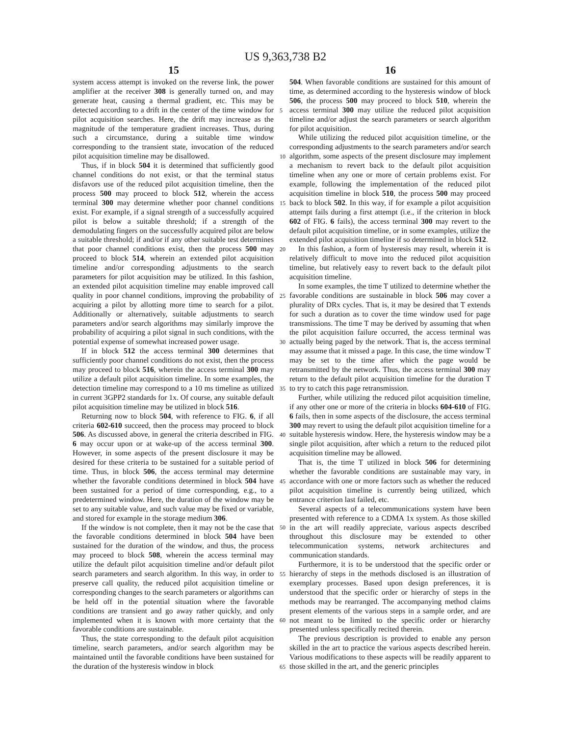US 9,363,738 B2
15 16
system access attempt is invoked on the reverse link, the power amplifier at the receiver 308 is generally turned on, and may generate heat, causing a thermal gradient, etc. This may be detected according to a drift in the center of the time window for pilot acquisition searches. Here, the drift may increase as the magnitude of the temperature gradient increases. Thus, during such a circumstance, during a suitable time window corresponding to the transient state, invocation of the reduced pilot acquisition timeline may be disallowed.
Thus, if in block 504 it is determined that sufficiently good channel conditions do not exist, or that the terminal status disfavors use of the reduced pilot acquisition timeline, then the process 500 may proceed to block 512, wherein the access terminal 300 may determine whether poor channel conditions exist. For example, if a signal strength of a successfully acquired pilot is below a suitable threshold; if a strength of the demodulating fingers on the successfully acquired pilot are below a suitable threshold; if and/or if any other suitable test determines that poor channel conditions exist, then the process 500 may proceed to block 514, wherein an extended pilot acquisition timeline and/or corresponding adjustments to the search parameters for pilot acquisition may be utilized. In this fashion, an extended pilot acquisition timeline may enable improved call quality in poor channel conditions, improving the probability of acquiring a pilot by allotting more time to search for a pilot. Additionally or alternatively, suitable adjustments to search parameters and/or search algorithms may similarly improve the probability of acquiring a pilot signal in such conditions, with the potential expense of somewhat increased power usage.
If in block 512 the access terminal 300 determines that sufficiently poor channel conditions do not exist, then the process may proceed to block 516, wherein the access terminal 300 may utilize a default pilot acquisition timeline. In some examples, the detection timeline may correspond to a 10 ms timeline as utilized in current 3GPP2 standards for 1x. Of course, any suitable default pilot acquisition timeline may be utilized in block 516.
Returning now to block 504, with reference to FIG. 6, if all criteria 602-610 succeed, then the process may proceed to block 506. As discussed above, in general the criteria described in FIG. 6 may occur upon or at wake-up of the access terminal 300. However, in some aspects of the present disclosure it may be desired for these criteria to be sustained for a suitable period of time. Thus, in block 506, the access terminal may determine whether the favorable conditions determined in block 504 have been sustained for a period of time corresponding, e.g., to a predetermined window. Here, the duration of the window may be set to any suitable value, and such value may be fixed or variable, and stored for example in the storage medium 306.
If the window is not complete, then it may not be the case that the favorable conditions determined in block 504 have been sustained for the duration of the window, and thus, the process may proceed to block 508, wherein the access terminal may utilize the default pilot acquisition timeline and/or default pilot search parameters and search algorithm. In this way, in order to preserve call quality, the reduced pilot acquisition timeline or corresponding changes to the search parameters or algorithms can be held off in the potential situation where the favorable conditions are transient and go away rather quickly, and only implemented when it is known with more certainty that the favorable conditions are sustainable.
Thus, the state corresponding to the default pilot acquisition timeline, search parameters, and/or search algorithm may be maintained until the favorable conditions have been sustained for the duration of the hysteresis window in block
5
10
15
20
25
30
35
40
45
50
55
60
65
504. When favorable conditions are sustained for this amount of time, as determined according to the hysteresis window of block 506, the process 500 may proceed to block 510, wherein the access terminal 300 may utilize the reduced pilot acquisition timeline and/or adjust the search parameters or search algorithm for pilot acquisition.
While utilizing the reduced pilot acquisition timeline, or the corresponding adjustments to the search parameters and/or search algorithm, some aspects of the present disclosure may implement a mechanism to revert back to the default pilot acquisition timeline when any one or more of certain problems exist. For example, following the implementation of the reduced pilot acquisition timeline in block 510, the process 500 may proceed back to block 502. In this way, if for example a pilot acquisition attempt fails during a first attempt (i.e., if the criterion in block 602 of FIG. 6 fails), the access terminal 300 may revert to the default pilot acquisition timeline, or in some examples, utilize the extended pilot acquisition timeline if so determined in block 512.
In this fashion, a form of hysteresis may result, wherein it is relatively difficult to move into the reduced pilot acquisition timeline, but relatively easy to revert back to the default pilot acquisition timeline.
In some examples, the time T utilized to determine whether the favorable conditions are sustainable in block 506 may cover a plurality of DRx cycles. That is, it may be desired that T extends for such a duration as to cover the time window used for page transmissions. The time T may be derived by assuming that when the pilot acquisition failure occurred, the access terminal was actually being paged by the network. That is, the access terminal may assume that it missed a page. In this case, the time window T may be set to the time after which the page would be retransmitted by the network. Thus, the access terminal 300 may return to the default pilot acquisition timeline for the duration T to try to catch this page retransmission.
Further, while utilizing the reduced pilot acquisition timeline, if any other one or more of the criteria in blocks 604-610 of FIG. 6 fails, then in some aspects of the disclosure, the access terminal 300 may revert to using the default pilot acquisition timeline for a suitable hysteresis window. Here, the hysteresis window may be a single pilot acquisition, after which a return to the reduced pilot acquisition timeline may be allowed.
That is, the time T utilized in block 506 for determining whether the favorable conditions are sustainable may vary, in accordance with one or more factors such as whether the reduced pilot acquisition timeline is currently being utilized, which entrance criterion last failed, etc.
Several aspects of a telecommunications system have been presented with reference to a CDMA 1x system. As those skilled in the art will readily appreciate, various aspects described throughout this disclosure may be extended to other telecommunication systems, network architectures and communication standards.
Furthermore, it is to be understood that the specific order or hierarchy of steps in the methods disclosed is an illustration of exemplary processes. Based upon design preferences, it is understood that the specific order or hierarchy of steps in the methods may be rearranged. The accompanying method claims present elements of the various steps in a sample order, and are not meant to be limited to the specific order or hierarchy presented unless specifically recited therein.
The previous description is provided to enable any person skilled in the art to practice the various aspects described herein. Various modifications to these aspects will be readily apparent to those skilled in the art, and the generic principles